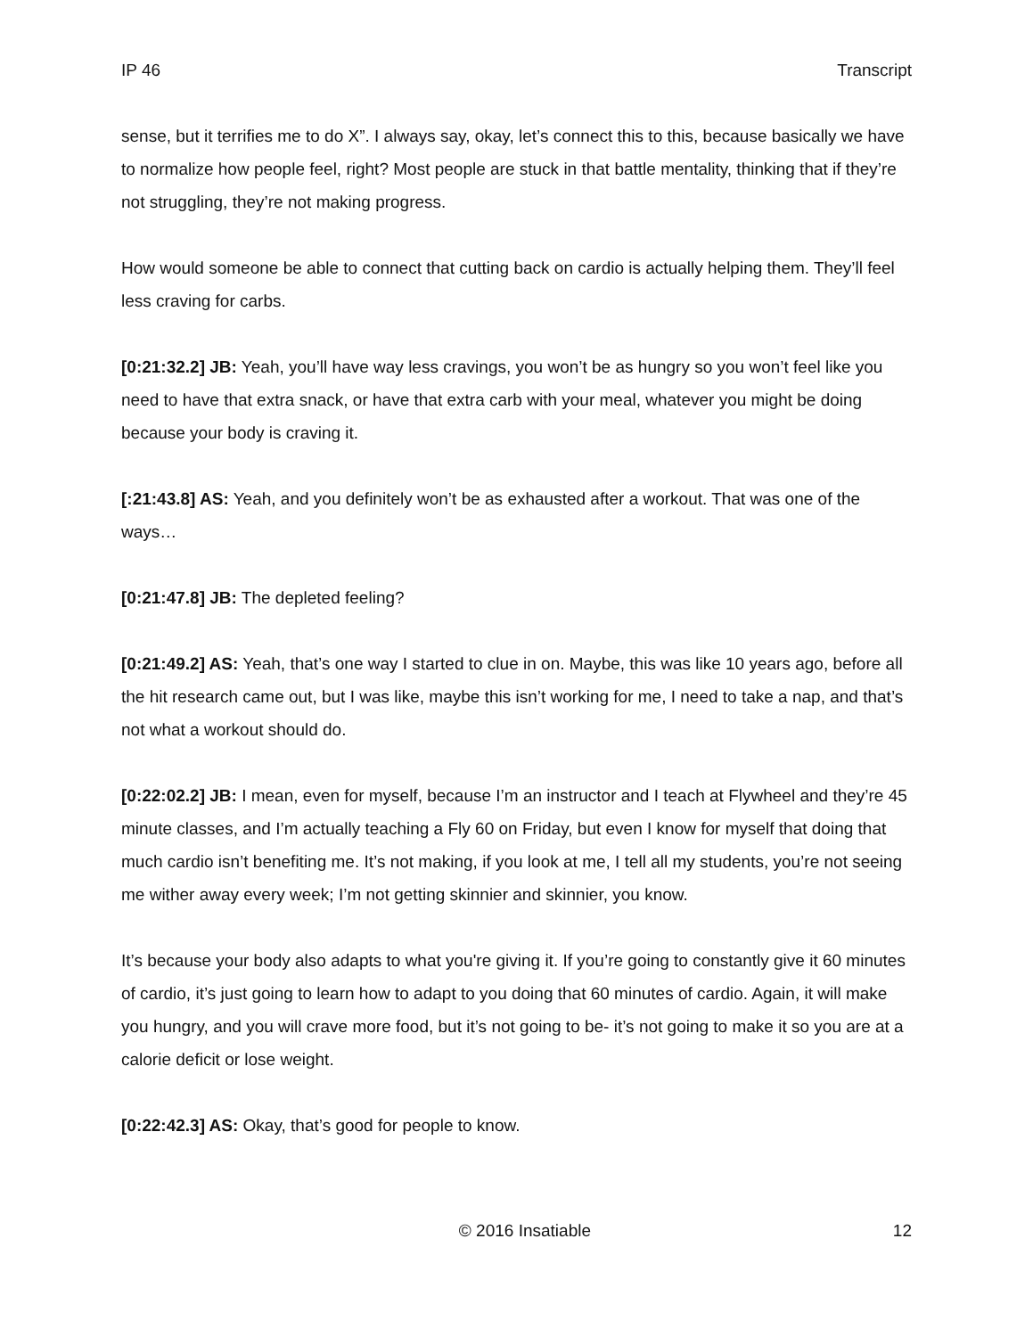IP 46 Transcript
sense, but it terrifies me to do X”. I always say, okay, let’s connect this to this, because basically we have to normalize how people feel, right? Most people are stuck in that battle mentality, thinking that if they’re not struggling, they’re not making progress.
How would someone be able to connect that cutting back on cardio is actually helping them. They’ll feel less craving for carbs.
[0:21:32.2] JB: Yeah, you’ll have way less cravings, you won’t be as hungry so you won’t feel like you need to have that extra snack, or have that extra carb with your meal, whatever you might be doing because your body is craving it.
[:21:43.8] AS: Yeah, and you definitely won’t be as exhausted after a workout. That was one of the ways…
[0:21:47.8] JB: The depleted feeling?
[0:21:49.2] AS: Yeah, that’s one way I started to clue in on. Maybe, this was like 10 years ago, before all the hit research came out, but I was like, maybe this isn’t working for me, I need to take a nap, and that’s not what a workout should do.
[0:22:02.2] JB: I mean, even for myself, because I’m an instructor and I teach at Flywheel and they’re 45 minute classes, and I’m actually teaching a Fly 60 on Friday, but even I know for myself that doing that much cardio isn’t benefiting me. It’s not making, if you look at me, I tell all my students, you’re not seeing me wither away every week; I’m not getting skinnier and skinnier, you know.
It’s because your body also adapts to what you're giving it. If you’re going to constantly give it 60 minutes of cardio, it’s just going to learn how to adapt to you doing that 60 minutes of cardio. Again, it will make you hungry, and you will crave more food, but it’s not going to be- it’s not going to make it so you are at a calorie deficit or lose weight.
[0:22:42.3] AS: Okay, that’s good for people to know.
© 2016 Insatiable 12